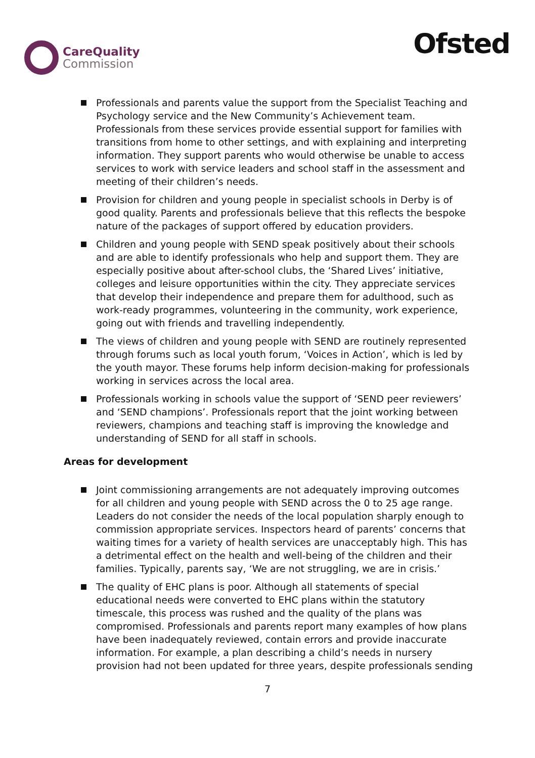CareQuality
Commission
Ofsted
Professionals and parents value the support from the Specialist Teaching and Psychology service and the New Community’s Achievement team. Professionals from these services provide essential support for families with transitions from home to other settings, and with explaining and interpreting information. They support parents who would otherwise be unable to access services to work with service leaders and school staff in the assessment and meeting of their children’s needs.
Provision for children and young people in specialist schools in Derby is of good quality. Parents and professionals believe that this reflects the bespoke nature of the packages of support offered by education providers.
Children and young people with SEND speak positively about their schools and are able to identify professionals who help and support them. They are especially positive about after-school clubs, the ‘Shared Lives’ initiative, colleges and leisure opportunities within the city. They appreciate services that develop their independence and prepare them for adulthood, such as work-ready programmes, volunteering in the community, work experience, going out with friends and travelling independently.
The views of children and young people with SEND are routinely represented through forums such as local youth forum, ‘Voices in Action’, which is led by the youth mayor. These forums help inform decision-making for professionals working in services across the local area.
Professionals working in schools value the support of ‘SEND peer reviewers’ and ‘SEND champions’. Professionals report that the joint working between reviewers, champions and teaching staff is improving the knowledge and understanding of SEND for all staff in schools.
Areas for development
Joint commissioning arrangements are not adequately improving outcomes for all children and young people with SEND across the 0 to 25 age range. Leaders do not consider the needs of the local population sharply enough to commission appropriate services. Inspectors heard of parents’ concerns that waiting times for a variety of health services are unacceptably high. This has a detrimental effect on the health and well-being of the children and their families. Typically, parents say, ‘We are not struggling, we are in crisis.’
The quality of EHC plans is poor. Although all statements of special educational needs were converted to EHC plans within the statutory timescale, this process was rushed and the quality of the plans was compromised. Professionals and parents report many examples of how plans have been inadequately reviewed, contain errors and provide inaccurate information. For example, a plan describing a child’s needs in nursery provision had not been updated for three years, despite professionals sending
7